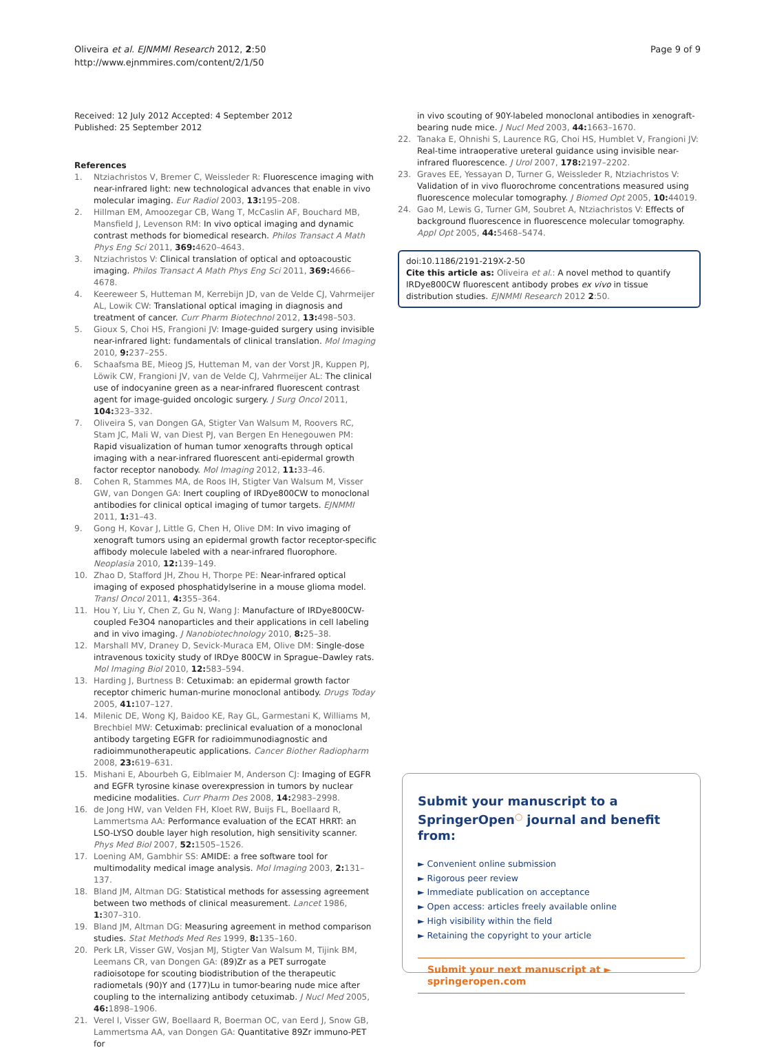Oliveira et al. EJNMMI Research 2012, 2:50
http://www.ejnmmires.com/content/2/1/50
Page 9 of 9
Received: 12 July 2012 Accepted: 4 September 2012
Published: 25 September 2012
References
1. Ntziachristos V, Bremer C, Weissleder R: Fluorescence imaging with near-infrared light: new technological advances that enable in vivo molecular imaging. Eur Radiol 2003, 13: 195–208.
2. Hillman EM, Amoozegar CB, Wang T, McCaslin AF, Bouchard MB, Mansfield J, Levenson RM: In vivo optical imaging and dynamic contrast methods for biomedical research. Philos Transact A Math Phys Eng Sci 2011, 369: 4620–4643.
3. Ntziachristos V: Clinical translation of optical and optoacoustic imaging. Philos Transact A Math Phys Eng Sci 2011, 369: 4666–4678.
4. Keereweer S, Hutteman M, Kerrebijn JD, van de Velde CJ, Vahrmeijer AL, Lowik CW: Translational optical imaging in diagnosis and treatment of cancer. Curr Pharm Biotechnol 2012, 13: 498–503.
5. Gioux S, Choi HS, Frangioni JV: Image-guided surgery using invisible near-infrared light: fundamentals of clinical translation. Mol Imaging 2010, 9: 237–255.
6. Schaafsma BE, Mieog JS, Hutteman M, van der Vorst JR, Kuppen PJ, Löwik CW, Frangioni JV, van de Velde CJ, Vahrmeijer AL: The clinical use of indocyanine green as a near-infrared fluorescent contrast agent for image-guided oncologic surgery. J Surg Oncol 2011, 104: 323–332.
7. Oliveira S, van Dongen GA, Stigter Van Walsum M, Roovers RC, Stam JC, Mali W, van Diest PJ, van Bergen En Henegouwen PM: Rapid visualization of human tumor xenografts through optical imaging with a near-infrared fluorescent anti-epidermal growth factor receptor nanobody. Mol Imaging 2012, 11: 33–46.
8. Cohen R, Stammes MA, de Roos IH, Stigter Van Walsum M, Visser GW, van Dongen GA: Inert coupling of IRDye800CW to monoclonal antibodies for clinical optical imaging of tumor targets. EJNMMI 2011, 1: 31–43.
9. Gong H, Kovar J, Little G, Chen H, Olive DM: In vivo imaging of xenograft tumors using an epidermal growth factor receptor-specific affibody molecule labeled with a near-infrared fluorophore. Neoplasia 2010, 12: 139–149.
10. Zhao D, Stafford JH, Zhou H, Thorpe PE: Near-infrared optical imaging of exposed phosphatidylserine in a mouse glioma model. Transl Oncol 2011, 4: 355–364.
11. Hou Y, Liu Y, Chen Z, Gu N, Wang J: Manufacture of IRDye800CW-coupled Fe3O4 nanoparticles and their applications in cell labeling and in vivo imaging. J Nanobiotechnology 2010, 8: 25–38.
12. Marshall MV, Draney D, Sevick-Muraca EM, Olive DM: Single-dose intravenous toxicity study of IRDye 800CW in Sprague–Dawley rats. Mol Imaging Biol 2010, 12: 583–594.
13. Harding J, Burtness B: Cetuximab: an epidermal growth factor receptor chimeric human-murine monoclonal antibody. Drugs Today 2005, 41: 107–127.
14. Milenic DE, Wong KJ, Baidoo KE, Ray GL, Garmestani K, Williams M, Brechbiel MW: Cetuximab: preclinical evaluation of a monoclonal antibody targeting EGFR for radioimmunodiagnostic and radioimmunotherapeutic applications. Cancer Biother Radiopharm 2008, 23: 619–631.
15. Mishani E, Abourbeh G, Eiblmaier M, Anderson CJ: Imaging of EGFR and EGFR tyrosine kinase overexpression in tumors by nuclear medicine modalities. Curr Pharm Des 2008, 14: 2983–2998.
16. de Jong HW, van Velden FH, Kloet RW, Buijs FL, Boellaard R, Lammertsma AA: Performance evaluation of the ECAT HRRT: an LSO-LYSO double layer high resolution, high sensitivity scanner. Phys Med Biol 2007, 52: 1505–1526.
17. Loening AM, Gambhir SS: AMIDE: a free software tool for multimodality medical image analysis. Mol Imaging 2003, 2: 131–137.
18. Bland JM, Altman DG: Statistical methods for assessing agreement between two methods of clinical measurement. Lancet 1986, 1: 307–310.
19. Bland JM, Altman DG: Measuring agreement in method comparison studies. Stat Methods Med Res 1999, 8: 135–160.
20. Perk LR, Visser GW, Vosjan MJ, Stigter Van Walsum M, Tijink BM, Leemans CR, van Dongen GA: (89)Zr as a PET surrogate radioisotope for scouting biodistribution of the therapeutic radiometals (90)Y and (177)Lu in tumor-bearing nude mice after coupling to the internalizing antibody cetuximab. J Nucl Med 2005, 46: 1898–1906.
21. Verel I, Visser GW, Boellaard R, Boerman OC, van Eerd J, Snow GB, Lammertsma AA, van Dongen GA: Quantitative 89Zr immuno-PET for
in vivo scouting of 90Y-labeled monoclonal antibodies in xenograft-bearing nude mice. J Nucl Med 2003, 44: 1663–1670.
22. Tanaka E, Ohnishi S, Laurence RG, Choi HS, Humblet V, Frangioni JV: Real-time intraoperative ureteral guidance using invisible near-infrared fluorescence. J Urol 2007, 178: 2197–2202.
23. Graves EE, Yessayan D, Turner G, Weissleder R, Ntziachristos V: Validation of in vivo fluorochrome concentrations measured using fluorescence molecular tomography. J Biomed Opt 2005, 10: 44019.
24. Gao M, Lewis G, Turner GM, Soubret A, Ntziachristos V: Effects of background fluorescence in fluorescence molecular tomography. Appl Opt 2005, 44: 5468–5474.
doi:10.1186/2191-219X-2-50
Cite this article as: Oliveira et al.: A novel method to quantify IRDye800CW fluorescent antibody probes ex vivo in tissue distribution studies. EJNMMI Research 2012 2:50.
Submit your manuscript to a SpringerOpen<sup>◯</sup> journal and benefit from:
► Convenient online submission
► Rigorous peer review
► Immediate publication on acceptance
► Open access: articles freely available online
► High visibility within the field
► Retaining the copyright to your article
Submit your next manuscript at ► springeropen.com